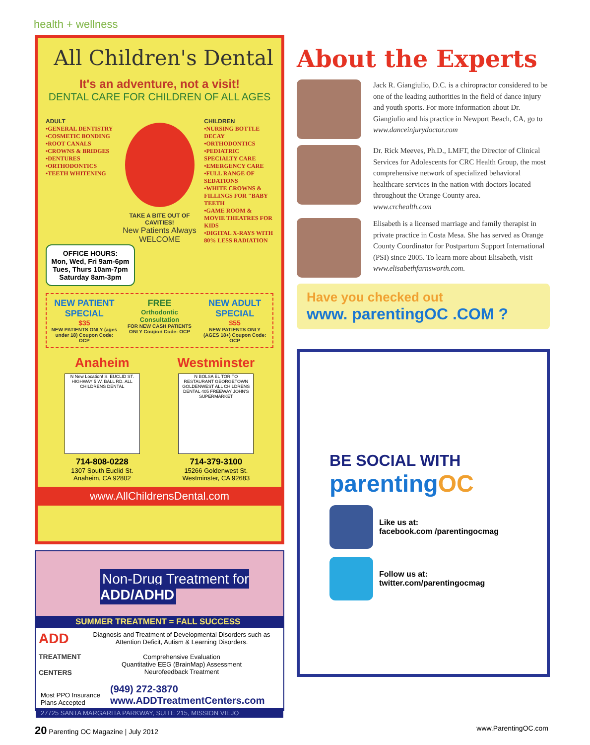health + wellness
All Children's Dental
It's an adventure, not a visit!
DENTAL CARE FOR CHILDREN OF ALL AGES
ADULT
•GENERAL DENTISTRY
•COSMETIC BONDING
•ROOT CANALS
•CROWNS & BRIDGES
•DENTURES
•ORTHODONTICS
•TEETH WHITENING
TAKE A BITE OUT OF CAVITIES!
New Patients Always WELCOME
CHILDREN
•NURSING BOTTLE DECAY
•ORTHODONTICS
•PEDIATRIC SPECIALTY CARE
•EMERGENCY CARE
•FULL RANGE OF SEDATIONS
•WHITE CROWNS & FILLINGS FOR "BABY TEETH
•GAME ROOM & MOVIE THEATRES FOR KIDS
•DIGITAL X-RAYS WITH 80% LESS RADIATION
OFFICE HOURS:
Mon, Wed, Fri 9am-6pm
Tues, Thurs 10am-7pm
Saturday 8am-3pm
NEW PATIENT SPECIAL
$35
NEW PATIENTS ONLY (ages under 18) Coupon Code: OCP
FREE
Orthodontic Consultation
FOR NEW CASH PATIENTS ONLY Coupon Code: OCP
NEW ADULT SPECIAL
$55
NEW PATIENTS ONLY (AGES 18+) Coupon Code: OCP
Anaheim
N New Location! S. EUCLID ST. HIGHWAY 5 W. BALL RD. ALL CHILDRENS DENTAL
714-808-0228
1307 South Euclid St.
Anaheim, CA 92802
Westminster
N BOLSA EL TORITO RESTAURANT GEORGETOWN GOLDENWEST ALL CHILDRENS DENTAL 405 FREEWAY JOHN'S SUPERMARKET
714-379-3100
15266 Goldenwest St.
Westminster, CA 92683
www.AllChildrensDental.com
Non-Drug Treatment for
ADD/ADHD
SUMMER TREATMENT = FALL SUCCESS
ADD
TREATMENT CENTERS
Diagnosis and Treatment of Developmental Disorders such as Attention Deficit, Autism & Learning Disorders.
Comprehensive Evaluation
Quantitative EEG (BrainMap) Assessment
Neurofeedback Treatment
Most PPO Insurance Plans Accepted
(949) 272-3870
www.ADDTreatmentCenters.com
27725 SANTA MARGARITA PARKWAY, SUITE 215, MISSION VIEJO
About the Experts
Jack R. Giangiulio, D.C. is a chiropractor considered to be one of the leading authorities in the field of dance injury and youth sports. For more information about Dr. Giangiulio and his practice in Newport Beach, CA, go to www.danceinjurydoctor.com
Dr. Rick Meeves, Ph.D., LMFT, the Director of Clinical Services for Adolescents for CRC Health Group, the most comprehensive network of specialized behavioral healthcare services in the nation with doctors located throughout the Orange County area.
www.crchealth.com
Elisabeth is a licensed marriage and family therapist in private practice in Costa Mesa. She has served as Orange County Coordinator for Postpartum Support International (PSI) since 2005. To learn more about Elisabeth, visit www.elisabethfarnsworth.com.
Have you checked out
www. parentingOC .COM ?
BE SOCIAL WITH
parenting OC
Like us at:
facebook.com /parentingocmag
Follow us at:
twitter.com/parentingocmag
20 Parenting OC Magazine | July 2012 www.ParentingOC.com